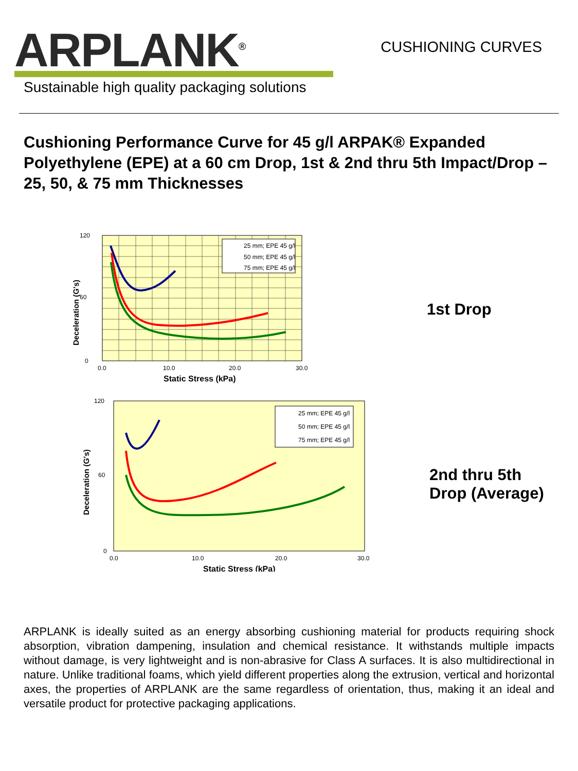ARPLANK<sup>®</sup>
CUSHIONING CURVES
Sustainable high quality packaging solutions
Cushioning Performance Curve for 45 g/l ARPAK® Expanded Polyethylene (EPE) at a 60 cm Drop, 1st & 2nd thru 5th Impact/Drop – 25, 50, & 75 mm Thicknesses
25 mm; EPE 45 g/l
50 mm; EPE 45 g/l
75 mm; EPE 45 g/l
120
60
0
0.0
10.0
20.0
30.0
Static Stress (kPa)
Deceleration (G's)
1st Drop
25 mm; EPE 45 g/l
50 mm; EPE 45 g/l
75 mm; EPE 45 g/l
120
60
0
0.0
10.0
20.0
30.0
Static Stress (kPa)
Deceleration (G's)
2nd thru 5th
Drop (Average)
ARPLANK is ideally suited as an energy absorbing cushioning material for products requiring shock absorption, vibration dampening, insulation and chemical resistance. It withstands multiple impacts without damage, is very lightweight and is non-abrasive for Class A surfaces. It is also multidirectional in nature. Unlike traditional foams, which yield different properties along the extrusion, vertical and horizontal axes, the properties of ARPLANK are the same regardless of orientation, thus, making it an ideal and versatile product for protective packaging applications.